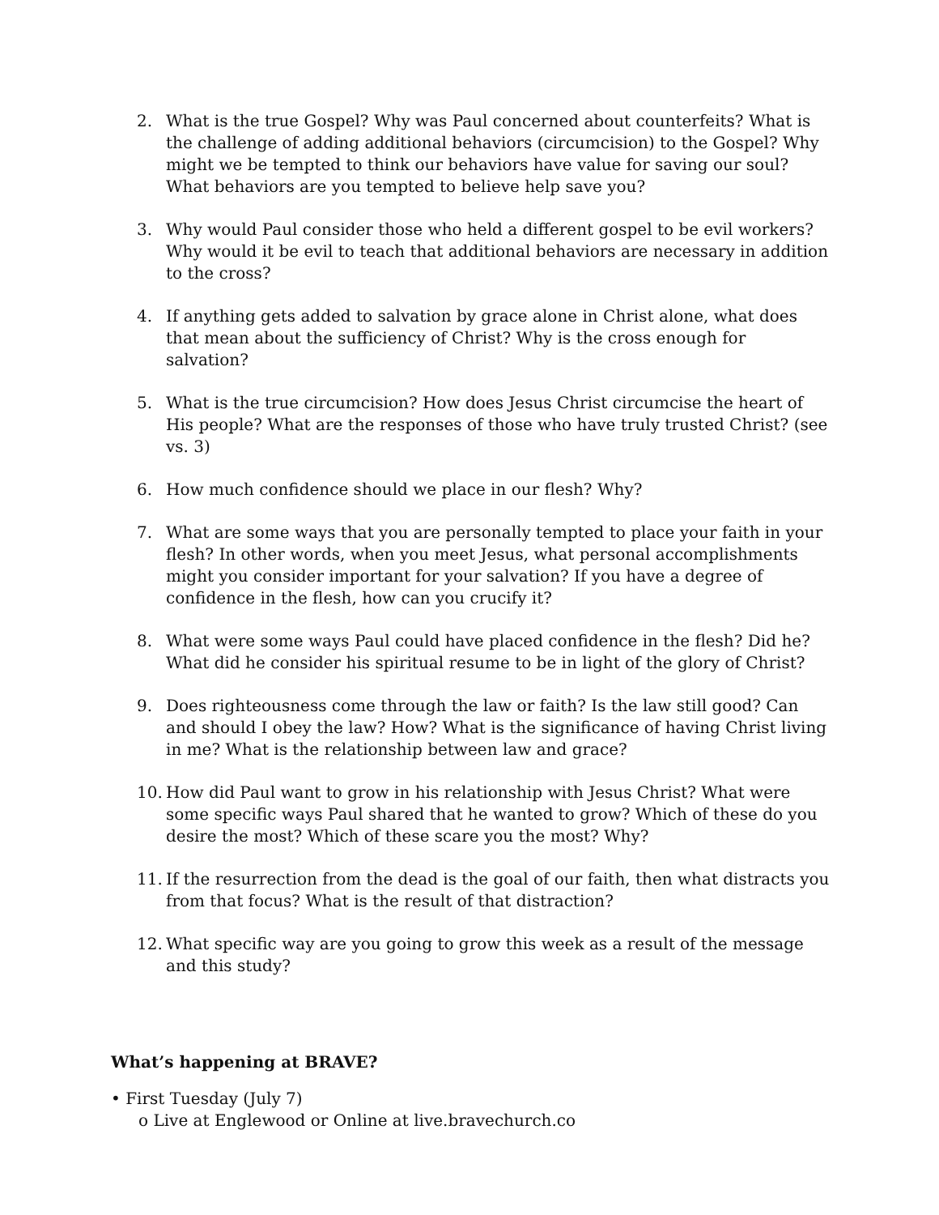2. What is the true Gospel? Why was Paul concerned about counterfeits? What is the challenge of adding additional behaviors (circumcision) to the Gospel? Why might we be tempted to think our behaviors have value for saving our soul? What behaviors are you tempted to believe help save you?
3. Why would Paul consider those who held a different gospel to be evil workers? Why would it be evil to teach that additional behaviors are necessary in addition to the cross?
4. If anything gets added to salvation by grace alone in Christ alone, what does that mean about the sufficiency of Christ? Why is the cross enough for salvation?
5. What is the true circumcision? How does Jesus Christ circumcise the heart of His people? What are the responses of those who have truly trusted Christ? (see vs. 3)
6. How much confidence should we place in our flesh? Why?
7. What are some ways that you are personally tempted to place your faith in your flesh? In other words, when you meet Jesus, what personal accomplishments might you consider important for your salvation? If you have a degree of confidence in the flesh, how can you crucify it?
8. What were some ways Paul could have placed confidence in the flesh? Did he? What did he consider his spiritual resume to be in light of the glory of Christ?
9. Does righteousness come through the law or faith? Is the law still good? Can and should I obey the law? How? What is the significance of having Christ living in me? What is the relationship between law and grace?
10. How did Paul want to grow in his relationship with Jesus Christ? What were some specific ways Paul shared that he wanted to grow? Which of these do you desire the most? Which of these scare you the most? Why?
11. If the resurrection from the dead is the goal of our faith, then what distracts you from that focus? What is the result of that distraction?
12. What specific way are you going to grow this week as a result of the message and this study?
What’s happening at BRAVE?
• First Tuesday (July 7)
o Live at Englewood or Online at live.bravechurch.co